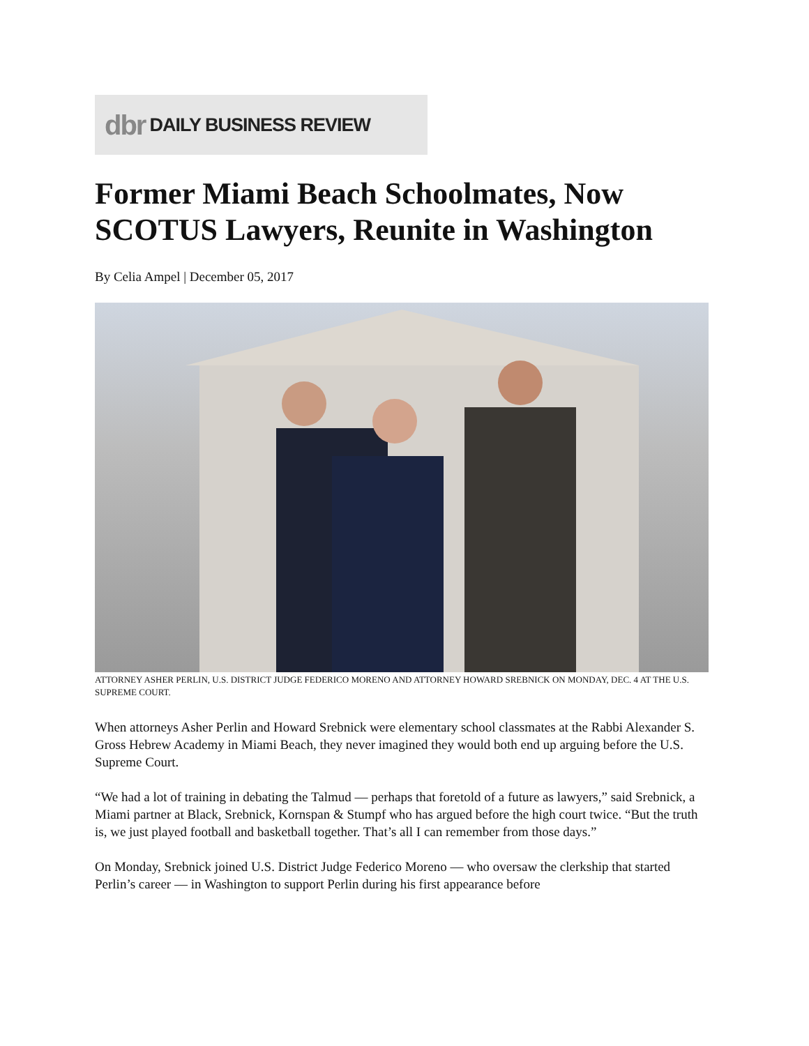dbr DAILY BUSINESS REVIEW
Former Miami Beach Schoolmates, Now SCOTUS Lawyers, Reunite in Washington
By Celia Ampel | December 05, 2017
ATTORNEY ASHER PERLIN, U.S. DISTRICT JUDGE FEDERICO MORENO AND ATTORNEY HOWARD SREBNICK ON MONDAY, DEC. 4 AT THE U.S. SUPREME COURT.
When attorneys Asher Perlin and Howard Srebnick were elementary school classmates at the Rabbi Alexander S. Gross Hebrew Academy in Miami Beach, they never imagined they would both end up arguing before the U.S. Supreme Court.
“We had a lot of training in debating the Talmud — perhaps that foretold of a future as lawyers,” said Srebnick, a Miami partner at Black, Srebnick, Kornspan & Stumpf who has argued before the high court twice. “But the truth is, we just played football and basketball together. That’s all I can remember from those days.”
On Monday, Srebnick joined U.S. District Judge Federico Moreno — who oversaw the clerkship that started Perlin’s career — in Washington to support Perlin during his first appearance before